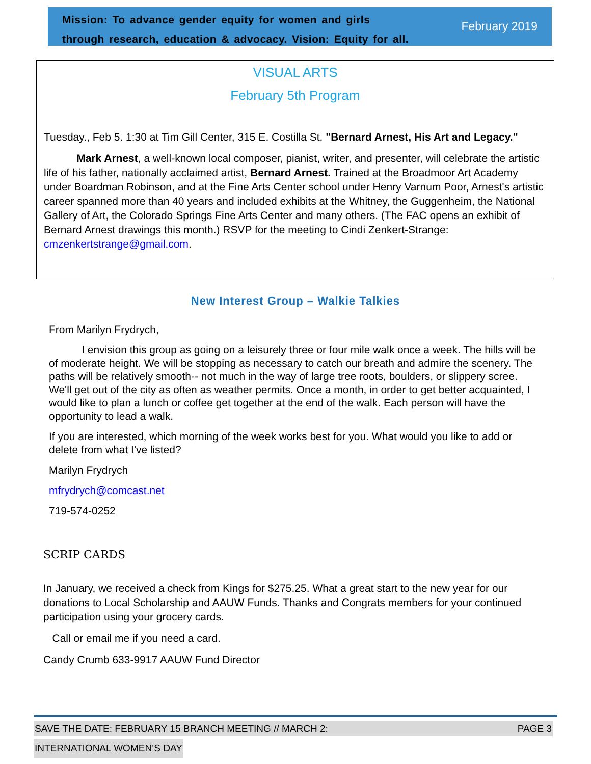Mission: To advance gender equity for women and girls
through research, education & advocacy. Vision: Equity for all.
February 2019
VISUAL ARTS
February 5th Program
Tuesday., Feb 5. 1:30 at Tim Gill Center, 315 E. Costilla St. "Bernard Arnest, His Art and Legacy."
Mark Arnest, a well-known local composer, pianist, writer, and presenter, will celebrate the artistic life of his father, nationally acclaimed artist, Bernard Arnest. Trained at the Broadmoor Art Academy under Boardman Robinson, and at the Fine Arts Center school under Henry Varnum Poor, Arnest's artistic career spanned more than 40 years and included exhibits at the Whitney, the Guggenheim, the National Gallery of Art, the Colorado Springs Fine Arts Center and many others. (The FAC opens an exhibit of Bernard Arnest drawings this month.) RSVP for the meeting to Cindi Zenkert-Strange: cmzenkertstrange@gmail.com.
New Interest Group – Walkie Talkies
From Marilyn Frydrych,
I envision this group as going on a leisurely three or four mile walk once a week. The hills will be of moderate height. We will be stopping as necessary to catch our breath and admire the scenery. The paths will be relatively smooth-- not much in the way of large tree roots, boulders, or slippery scree. We'll get out of the city as often as weather permits. Once a month, in order to get better acquainted, I would like to plan a lunch or coffee get together at the end of the walk. Each person will have the opportunity to lead a walk.
If you are interested, which morning of the week works best for you. What would you like to add or delete from what I've listed?
Marilyn Frydrych
mfrydrych@comcast.net
719-574-0252
SCRIP CARDS
In January, we received a check from Kings for $275.25. What a great start to the new year for our donations to Local Scholarship and AAUW Funds. Thanks and Congrats members for your continued participation using your grocery cards.
Call or email me if you need a card.
Candy Crumb 633-9917 AAUW Fund Director
SAVE THE DATE: FEBRUARY 15 BRANCH MEETING // MARCH 2: PAGE 3
INTERNATIONAL WOMEN’S DAY